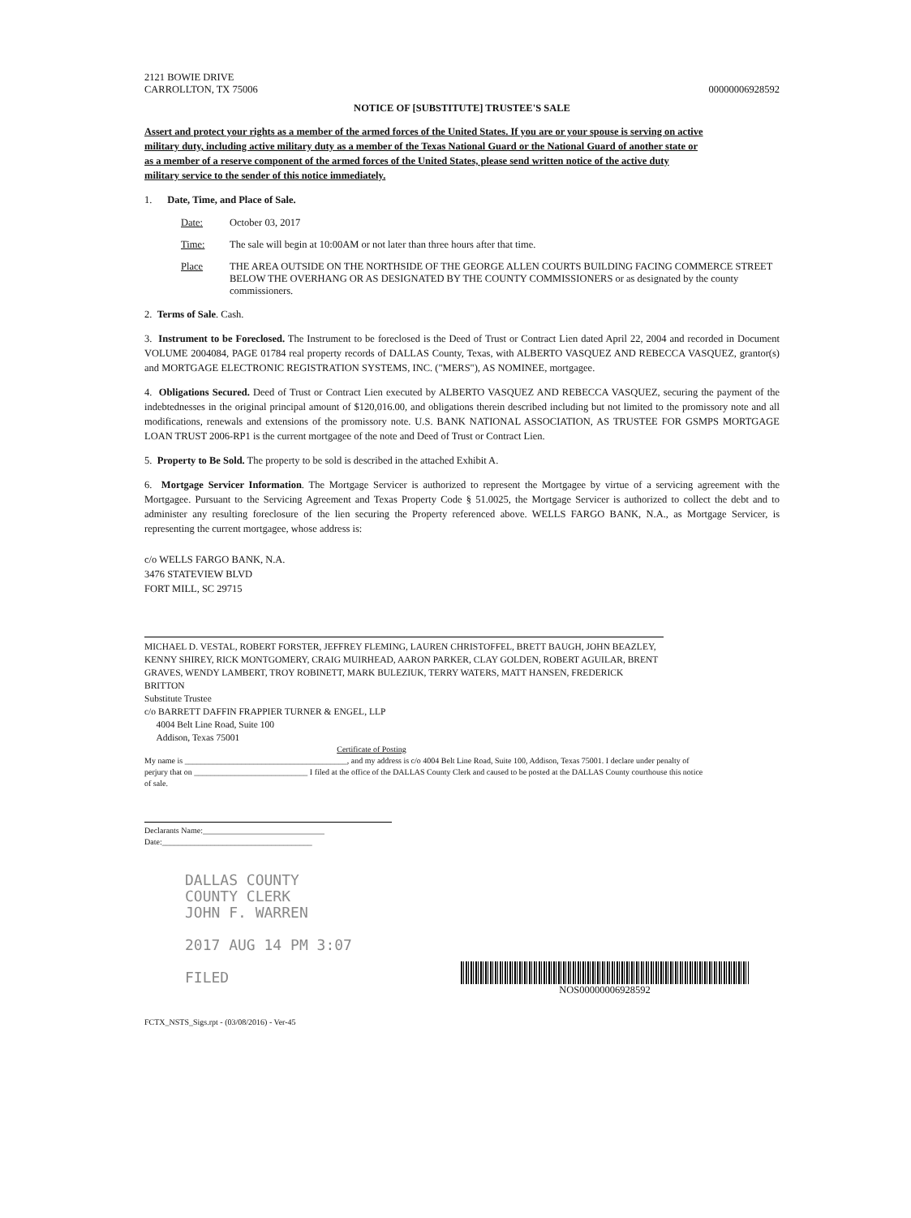2121 BOWIE DRIVE
CARROLLTON, TX 75006
00000006928592
NOTICE OF [SUBSTITUTE] TRUSTEE'S SALE
Assert and protect your rights as a member of the armed forces of the United States. If you are or your spouse is serving on active military duty, including active military duty as a member of the Texas National Guard or the National Guard of another state or as a member of a reserve component of the armed forces of the United States, please send written notice of the active duty military service to the sender of this notice immediately.
1. Date, Time, and Place of Sale.
Date: October 03, 2017
Time: The sale will begin at 10:00AM or not later than three hours after that time.
Place THE AREA OUTSIDE ON THE NORTHSIDE OF THE GEORGE ALLEN COURTS BUILDING FACING COMMERCE STREET BELOW THE OVERHANG OR AS DESIGNATED BY THE COUNTY COMMISSIONERS or as designated by the county commissioners.
2. Terms of Sale. Cash.
3. Instrument to be Foreclosed. The Instrument to be foreclosed is the Deed of Trust or Contract Lien dated April 22, 2004 and recorded in Document VOLUME 2004084, PAGE 01784 real property records of DALLAS County, Texas, with ALBERTO VASQUEZ AND REBECCA VASQUEZ, grantor(s) and MORTGAGE ELECTRONIC REGISTRATION SYSTEMS, INC. ("MERS"), AS NOMINEE, mortgagee.
4. Obligations Secured. Deed of Trust or Contract Lien executed by ALBERTO VASQUEZ AND REBECCA VASQUEZ, securing the payment of the indebtednesses in the original principal amount of $120,016.00, and obligations therein described including but not limited to the promissory note and all modifications, renewals and extensions of the promissory note. U.S. BANK NATIONAL ASSOCIATION, AS TRUSTEE FOR GSMPS MORTGAGE LOAN TRUST 2006-RP1 is the current mortgagee of the note and Deed of Trust or Contract Lien.
5. Property to Be Sold. The property to be sold is described in the attached Exhibit A.
6. Mortgage Servicer Information. The Mortgage Servicer is authorized to represent the Mortgagee by virtue of a servicing agreement with the Mortgagee. Pursuant to the Servicing Agreement and Texas Property Code § 51.0025, the Mortgage Servicer is authorized to collect the debt and to administer any resulting foreclosure of the lien securing the Property referenced above. WELLS FARGO BANK, N.A., as Mortgage Servicer, is representing the current mortgagee, whose address is:
c/o WELLS FARGO BANK, N.A.
3476 STATEVIEW BLVD
FORT MILL, SC 29715
MICHAEL D. VESTAL, ROBERT FORSTER, JEFFREY FLEMING, LAUREN CHRISTOFFEL, BRETT BAUGH, JOHN BEAZLEY, KENNY SHIREY, RICK MONTGOMERY, CRAIG MUIRHEAD, AARON PARKER, CLAY GOLDEN, ROBERT AGUILAR, BRENT GRAVES, WENDY LAMBERT, TROY ROBINETT, MARK BULEZIUK, TERRY WATERS, MATT HANSEN, FREDERICK BRITTON
Substitute Trustee
c/o BARRETT DAFFIN FRAPPIER TURNER & ENGEL, LLP
4004 Belt Line Road, Suite 100
Addison, Texas 75001
Certificate of Posting
My name is ________________________________________, and my address is c/o 4004 Belt Line Road, Suite 100, Addison, Texas 75001. I declare under penalty of perjury that on ____________________________ I filed at the office of the DALLAS County Clerk and caused to be posted at the DALLAS County courthouse this notice of sale.
Declarants Name:______________________________
Date:_____________________________________
DALLAS COUNTY
COUNTY CLERK
JOHN F. WARREN
2017 AUG 14 PM 3:07
FILED
NOS00000006928592
FCTX_NSTS_Sigs.rpt - (03/08/2016) - Ver-45